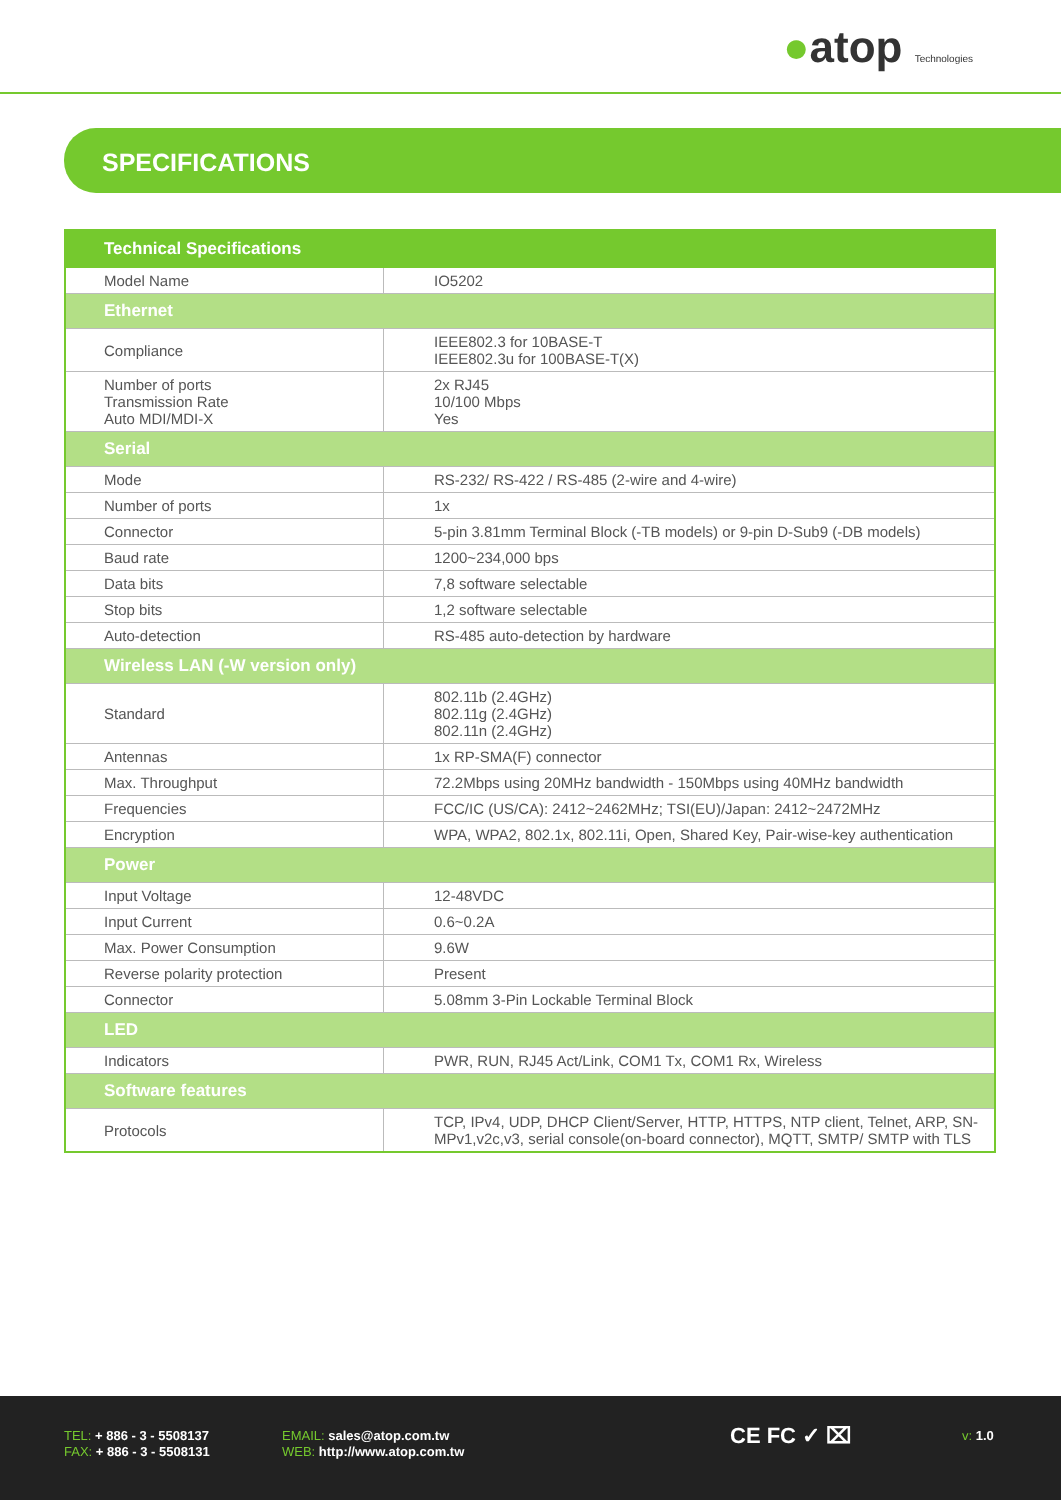●atop Technologies
SPECIFICATIONS
| Technical Specifications | |
| --- | --- |
| Model Name | IO5202 |
| Ethernet | |
| Compliance | IEEE802.3 for 10BASE-T IEEE802.3u for 100BASE-T(X) |
| Number of ports Transmission Rate Auto MDI/MDI-X | 2x RJ45 10/100 Mbps Yes |
| Serial | |
| Mode | RS-232/ RS-422 / RS-485 (2-wire and 4-wire) |
| Number of ports | 1x |
| Connector | 5-pin 3.81mm Terminal Block (-TB models) or 9-pin D-Sub9 (-DB models) |
| Baud rate | 1200~234,000 bps |
| Data bits | 7,8 software selectable |
| Stop bits | 1,2 software selectable |
| Auto-detection | RS-485 auto-detection by hardware |
| Wireless LAN (-W version only) | |
| Standard | 802.11b (2.4GHz) 802.11g (2.4GHz) 802.11n (2.4GHz) |
| Antennas | 1x RP-SMA(F) connector |
| Max. Throughput | 72.2Mbps using 20MHz bandwidth - 150Mbps using 40MHz bandwidth |
| Frequencies | FCC/IC (US/CA): 2412~2462MHz; TSI(EU)/Japan: 2412~2472MHz |
| Encryption | WPA, WPA2, 802.1x, 802.11i, Open, Shared Key, Pair-wise-key authentication |
| Power | |
| Input Voltage | 12-48VDC |
| Input Current | 0.6~0.2A |
| Max. Power Consumption | 9.6W |
| Reverse polarity protection | Present |
| Connector | 5.08mm 3-Pin Lockable Terminal Block |
| LED | |
| Indicators | PWR, RUN, RJ45 Act/Link, COM1 Tx, COM1 Rx, Wireless |
| Software features | |
| Protocols | TCP, IPv4, UDP, DHCP Client/Server, HTTP, HTTPS, NTP client, Telnet, ARP, SN-MPv1,v2c,v3, serial console(on-board connector), MQTT, SMTP/ SMTP with TLS |
TEL: + 886 - 3 - 5508137
FAX: + 886 - 3 - 5508131
EMAIL: sales@atop.com.tw
WEB: http://www.atop.com.tw
CE FC ✓ ⌧ v: 1.0